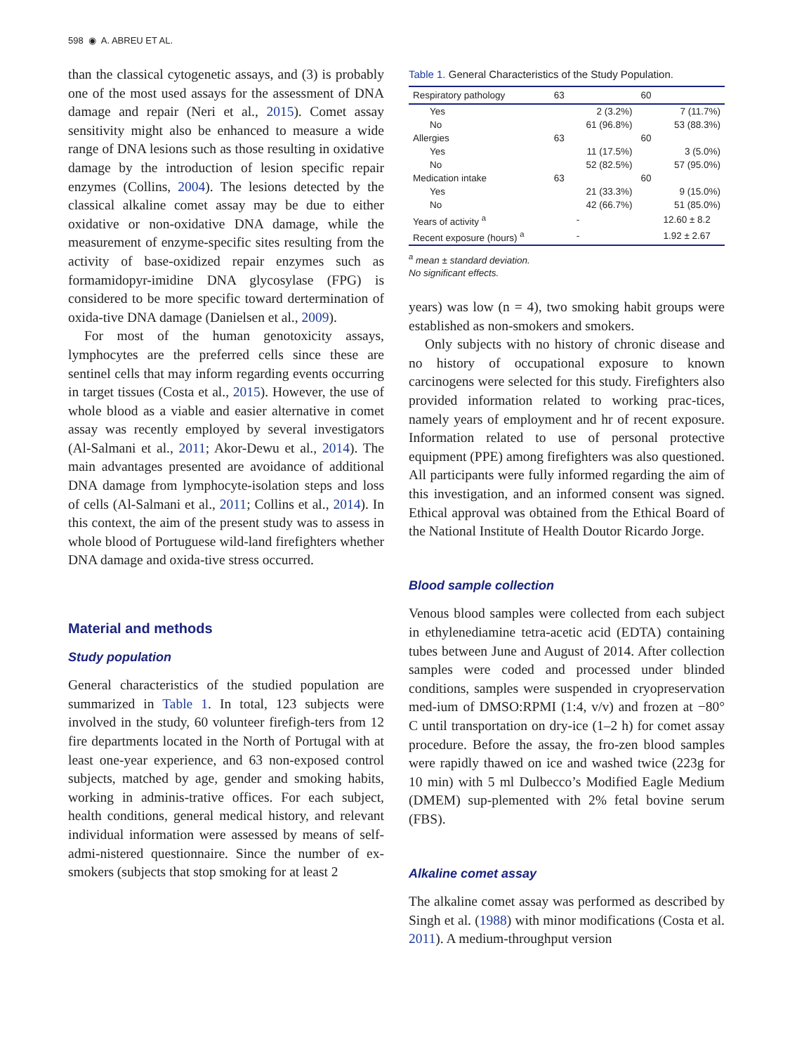598 ◉ A. ABREU ET AL.
than the classical cytogenetic assays, and (3) is probably one of the most used assays for the assessment of DNA damage and repair (Neri et al., 2015). Comet assay sensitivity might also be enhanced to measure a wide range of DNA lesions such as those resulting in oxidative damage by the introduction of lesion specific repair enzymes (Collins, 2004). The lesions detected by the classical alkaline comet assay may be due to either oxidative or non-oxidative DNA damage, while the measurement of enzyme-specific sites resulting from the activity of base-oxidized repair enzymes such as formamidopyr-imidine DNA glycosylase (FPG) is considered to be more specific toward dertermination of oxida-tive DNA damage (Danielsen et al., 2009).
For most of the human genotoxicity assays, lymphocytes are the preferred cells since these are sentinel cells that may inform regarding events occurring in target tissues (Costa et al., 2015). However, the use of whole blood as a viable and easier alternative in comet assay was recently employed by several investigators (Al-Salmani et al., 2011; Akor-Dewu et al., 2014). The main advantages presented are avoidance of additional DNA damage from lymphocyte-isolation steps and loss of cells (Al-Salmani et al., 2011; Collins et al., 2014). In this context, the aim of the present study was to assess in whole blood of Portuguese wild-land firefighters whether DNA damage and oxida-tive stress occurred.
Material and methods
Study population
General characteristics of the studied population are summarized in Table 1. In total, 123 subjects were involved in the study, 60 volunteer firefigh-ters from 12 fire departments located in the North of Portugal with at least one-year experience, and 63 non-exposed control subjects, matched by age, gender and smoking habits, working in adminis-trative offices. For each subject, health conditions, general medical history, and relevant individual information were assessed by means of self-admi-nistered questionnaire. Since the number of ex-smokers (subjects that stop smoking for at least 2
Table 1. General Characteristics of the Study Population.
| Respiratory pathology | 63 | | 60 | |
| --- | --- | --- | --- | --- |
| Yes | | 2 (3.2%) | | 7 (11.7%) |
| No | | 61 (96.8%) | | 53 (88.3%) |
| Allergies | 63 | | 60 | |
| Yes | | 11 (17.5%) | | 3 (5.0%) |
| No | | 52 (82.5%) | | 57 (95.0%) |
| Medication intake | 63 | | 60 | |
| Yes | | 21 (33.3%) | | 9 (15.0%) |
| No | | 42 (66.7%) | | 51 (85.0%) |
| Years of activity <sup>a</sup> | | - | | 12.60 ± 8.2 |
| Recent exposure (hours) <sup>a</sup> | | - | | 1.92 ± 2.67 |
<sup>a</sup> mean ± standard deviation.
No significant effects.
years) was low (n = 4), two smoking habit groups were established as non-smokers and smokers.
Only subjects with no history of chronic disease and no history of occupational exposure to known carcinogens were selected for this study. Firefighters also provided information related to working prac-tices, namely years of employment and hr of recent exposure. Information related to use of personal protective equipment (PPE) among firefighters was also questioned. All participants were fully informed regarding the aim of this investigation, and an informed consent was signed. Ethical approval was obtained from the Ethical Board of the National Institute of Health Doutor Ricardo Jorge.
Blood sample collection
Venous blood samples were collected from each subject in ethylenediamine tetra-acetic acid (EDTA) containing tubes between June and August of 2014. After collection samples were coded and processed under blinded conditions, samples were suspended in cryopreservation med-ium of DMSO:RPMI (1:4, v/v) and frozen at −80° C until transportation on dry-ice (1–2 h) for comet assay procedure. Before the assay, the fro-zen blood samples were rapidly thawed on ice and washed twice (223g for 10 min) with 5 ml Dulbecco’s Modified Eagle Medium (DMEM) sup-plemented with 2% fetal bovine serum (FBS).
Alkaline comet assay
The alkaline comet assay was performed as described by Singh et al. (1988) with minor modifications (Costa et al. 2011). A medium-throughput version